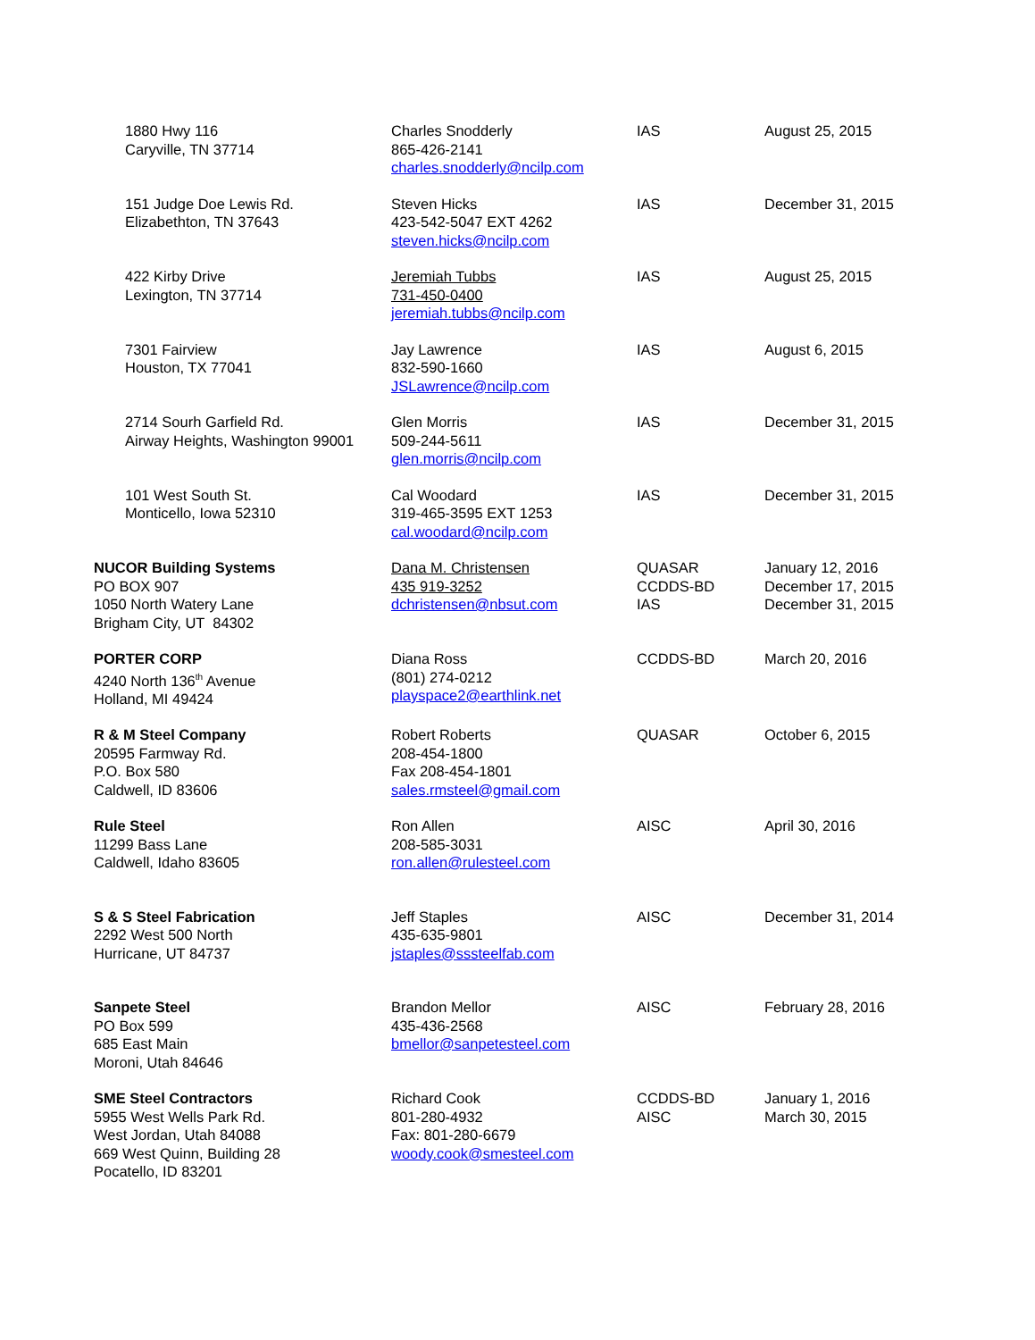| 1880 Hwy 116 Caryville, TN 37714 | Charles Snodderly 865-426-2141 charles.snodderly@ncilp.com | IAS | August 25, 2015 |
| 151 Judge Doe Lewis Rd. Elizabethton, TN 37643 | Steven Hicks 423-542-5047 EXT 4262 steven.hicks@ncilp.com | IAS | December 31, 2015 |
| 422 Kirby Drive Lexington, TN 37714 | Jeremiah Tubbs 731-450-0400 jeremiah.tubbs@ncilp.com | IAS | August 25, 2015 |
| 7301 Fairview Houston, TX 77041 | Jay Lawrence 832-590-1660 JSLawrence@ncilp.com | IAS | August 6, 2015 |
| 2714 Sourh Garfield Rd. Airway Heights, Washington 99001 | Glen Morris 509-244-5611 glen.morris@ncilp.com | IAS | December 31, 2015 |
| 101 West South St. Monticello, Iowa 52310 | Cal Woodard 319-465-3595 EXT 1253 cal.woodard@ncilp.com | IAS | December 31, 2015 |
| NUCOR Building Systems PO BOX 907 1050 North Watery Lane Brigham City, UT 84302 | Dana M. Christensen 435 919-3252 dchristensen@nbsut.com | QUASAR CCDDS-BD IAS | January 12, 2016 December 17, 2015 December 31, 2015 |
| PORTER CORP 4240 North 136<sup>th</sup> Avenue Holland, MI 49424 | Diana Ross (801) 274-0212 playspace2@earthlink.net | CCDDS-BD | March 20, 2016 |
| R & M Steel Company 20595 Farmway Rd. P.O. Box 580 Caldwell, ID 83606 | Robert Roberts 208-454-1800 Fax 208-454-1801 sales.rmsteel@gmail.com | QUASAR | October 6, 2015 |
| Rule Steel 11299 Bass Lane Caldwell, Idaho 83605 | Ron Allen 208-585-3031 ron.allen@rulesteel.com | AISC | April 30, 2016 |
| S & S Steel Fabrication 2292 West 500 North Hurricane, UT 84737 | Jeff Staples 435-635-9801 jstaples@sssteelfab.com | AISC | December 31, 2014 |
| Sanpete Steel PO Box 599 685 East Main Moroni, Utah 84646 | Brandon Mellor 435-436-2568 bmellor@sanpetesteel.com | AISC | February 28, 2016 |
| SME Steel Contractors 5955 West Wells Park Rd. West Jordan, Utah 84088 669 West Quinn, Building 28 Pocatello, ID 83201 | Richard Cook 801-280-4932 Fax: 801-280-6679 woody.cook@smesteel.com | CCDDS-BD AISC | January 1, 2016 March 30, 2015 |